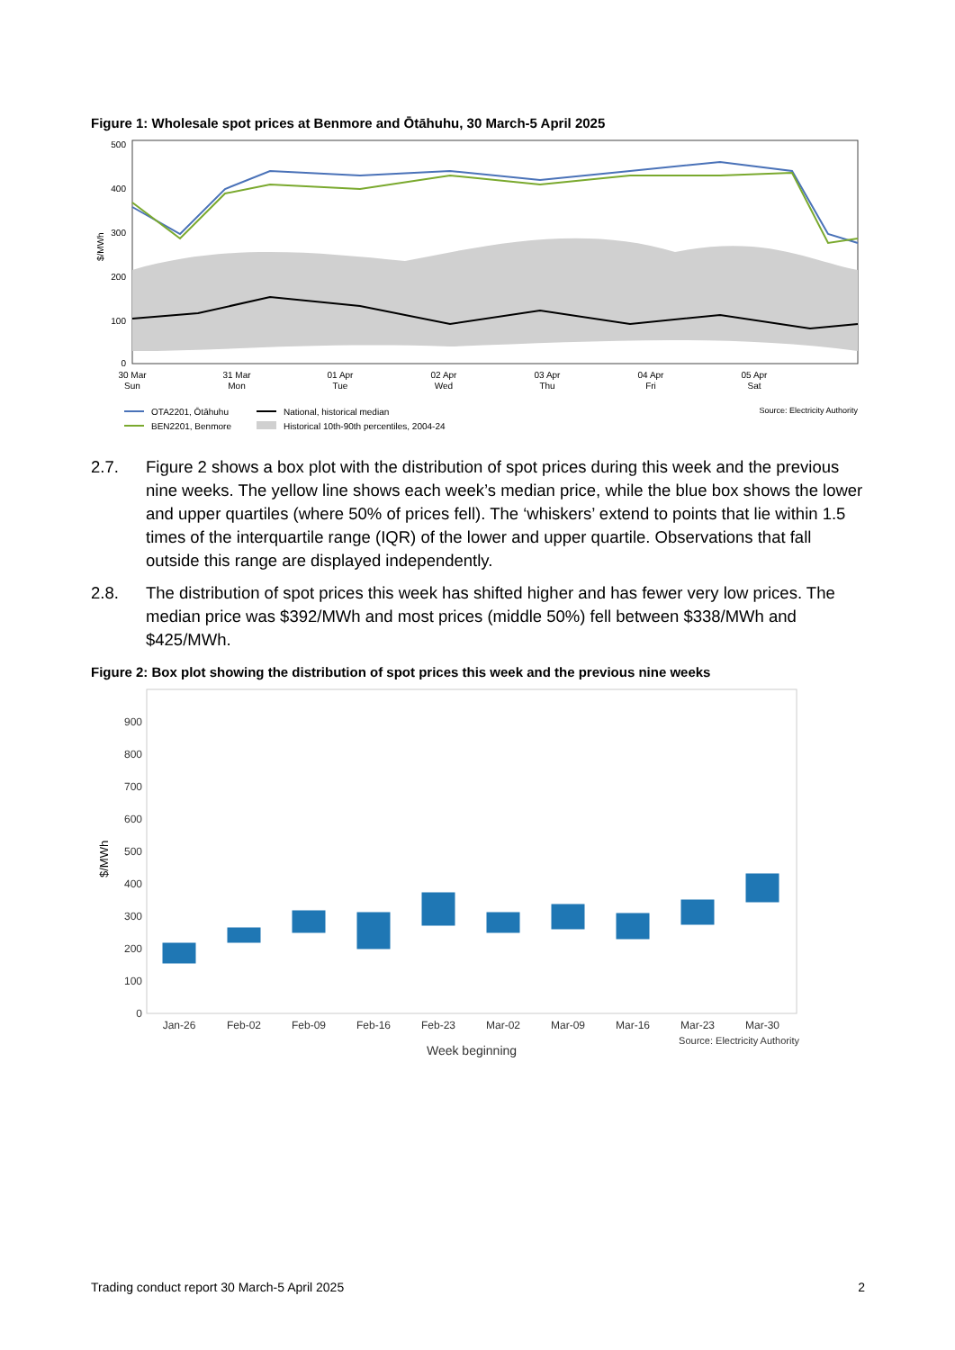Figure 1: Wholesale spot prices at Benmore and Ōtāhuhu, 30 March-5 April 2025
500
400
300
200
100
0
$/MWh
30 Mar
31 Mar
01 Apr
02 Apr
03 Apr
04 Apr
05 Apr
Sun
Mon
Tue
Wed
Thu
Fri
Sat
OTA2201, Ōtāhuhu
BEN2201, Benmore
National, historical median
Historical 10th-90th percentiles, 2004-24
Source: Electricity Authority
2.7. Figure 2 shows a box plot with the distribution of spot prices during this week and the previous nine weeks. The yellow line shows each week’s median price, while the blue box shows the lower and upper quartiles (where 50% of prices fell). The ‘whiskers’ extend to points that lie within 1.5 times of the interquartile range (IQR) of the lower and upper quartile. Observations that fall outside this range are displayed independently.
2.8. The distribution of spot prices this week has shifted higher and has fewer very low prices. The median price was $392/MWh and most prices (middle 50%) fell between $338/MWh and $425/MWh.
Figure 2: Box plot showing the distribution of spot prices this week and the previous nine weeks
900
800
700
600
500
400
300
200
100
0
$/MWh
Jan-26
Feb-02
Feb-09
Feb-16
Feb-23
Mar-02
Mar-09
Mar-16
Mar-23
Mar-30
Week beginning
Source: Electricity Authority
Trading conduct report 30 March-5 April 2025 2